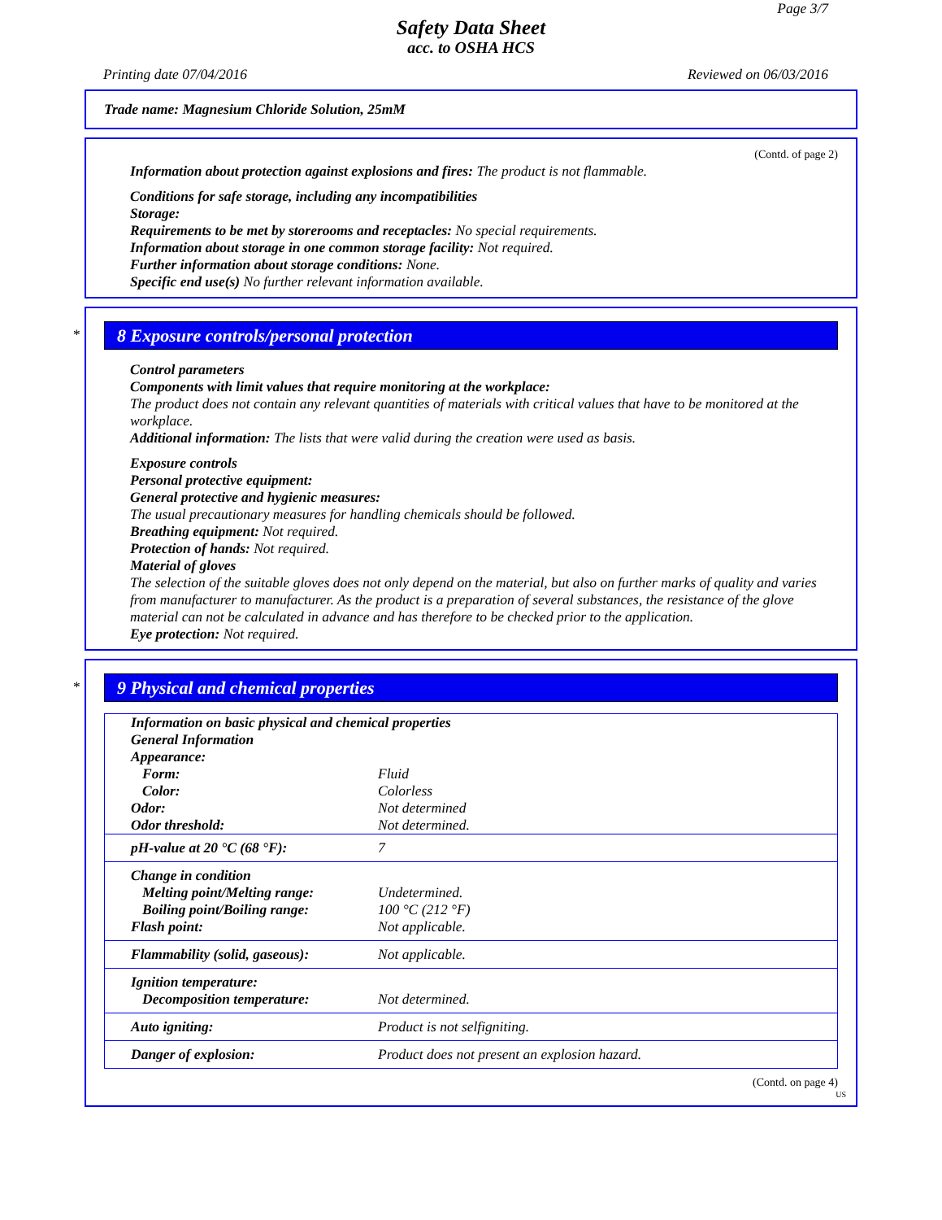Page 3/7
Safety Data Sheet
acc. to OSHA HCS
Printing date 07/04/2016 Reviewed on 06/03/2016
Trade name: Magnesium Chloride Solution, 25mM
(Contd. of page 2)
Information about protection against explosions and fires: The product is not flammable.
Conditions for safe storage, including any incompatibilities
Storage:
Requirements to be met by storerooms and receptacles: No special requirements.
Information about storage in one common storage facility: Not required.
Further information about storage conditions: None.
Specific end use(s) No further relevant information available.
*
8 Exposure controls/personal protection
Control parameters
Components with limit values that require monitoring at the workplace:
The product does not contain any relevant quantities of materials with critical values that have to be monitored at the workplace.
Additional information: The lists that were valid during the creation were used as basis.
Exposure controls
Personal protective equipment:
General protective and hygienic measures:
The usual precautionary measures for handling chemicals should be followed.
Breathing equipment: Not required.
Protection of hands: Not required.
Material of gloves
The selection of the suitable gloves does not only depend on the material, but also on further marks of quality and varies from manufacturer to manufacturer. As the product is a preparation of several substances, the resistance of the glove material can not be calculated in advance and has therefore to be checked prior to the application.
Eye protection: Not required.
*
9 Physical and chemical properties
| Information on basic physical and chemical properties | |
| General Information | |
| Appearance: | |
| Form: | Fluid |
| Color: | Colorless |
| Odor: | Not determined |
| Odor threshold: | Not determined. |
| pH-value at 20 °C (68 °F): | 7 |
| Change in condition | |
| Melting point/Melting range: | Undetermined. |
| Boiling point/Boiling range: | 100 °C (212 °F) |
| Flash point: | Not applicable. |
| Flammability (solid, gaseous): | Not applicable. |
| Ignition temperature: | |
| Decomposition temperature: | Not determined. |
| Auto igniting: | Product is not selfigniting. |
| Danger of explosion: | Product does not present an explosion hazard. |
(Contd. on page 4)
US